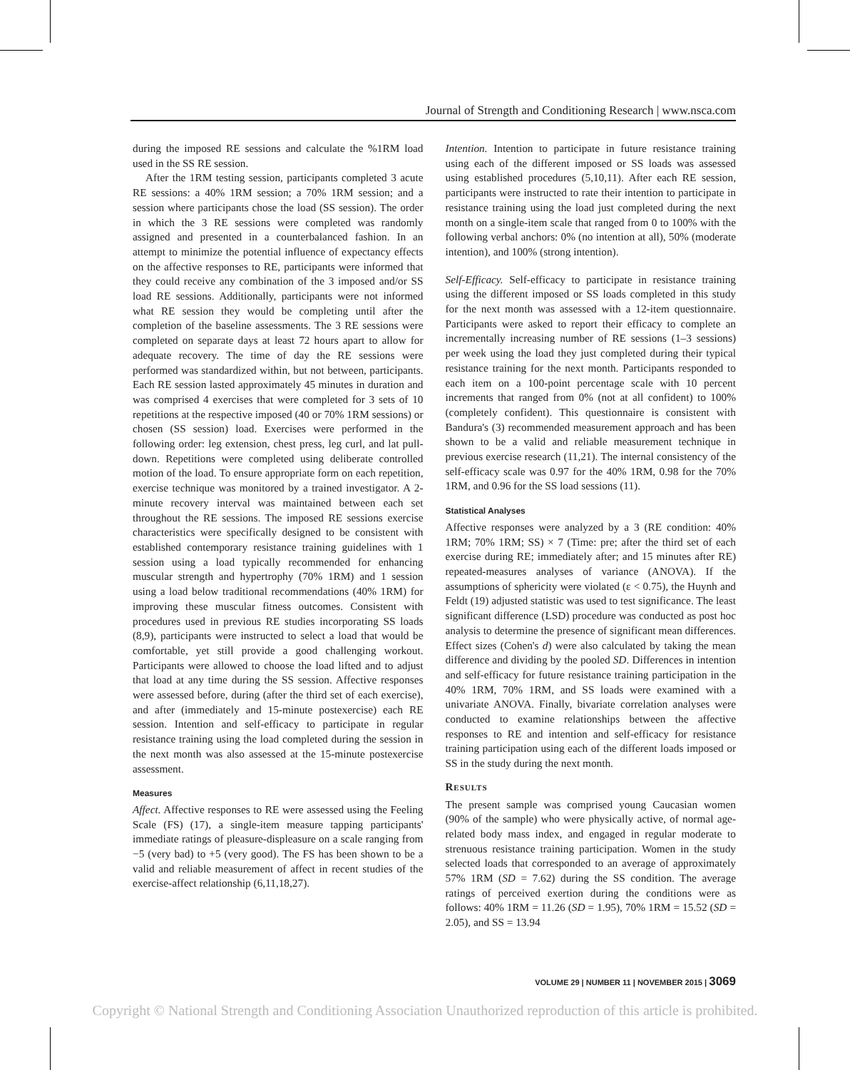Journal of Strength and Conditioning Research | www.nsca.com
during the imposed RE sessions and calculate the %1RM load used in the SS RE session.
After the 1RM testing session, participants completed 3 acute RE sessions: a 40% 1RM session; a 70% 1RM session; and a session where participants chose the load (SS session). The order in which the 3 RE sessions were completed was randomly assigned and presented in a counterbalanced fashion. In an attempt to minimize the potential influence of expectancy effects on the affective responses to RE, participants were informed that they could receive any combination of the 3 imposed and/or SS load RE sessions. Additionally, participants were not informed what RE session they would be completing until after the completion of the baseline assessments. The 3 RE sessions were completed on separate days at least 72 hours apart to allow for adequate recovery. The time of day the RE sessions were performed was standardized within, but not between, participants. Each RE session lasted approximately 45 minutes in duration and was comprised 4 exercises that were completed for 3 sets of 10 repetitions at the respective imposed (40 or 70% 1RM sessions) or chosen (SS session) load. Exercises were performed in the following order: leg extension, chest press, leg curl, and lat pull-down. Repetitions were completed using deliberate controlled motion of the load. To ensure appropriate form on each repetition, exercise technique was monitored by a trained investigator. A 2-minute recovery interval was maintained between each set throughout the RE sessions. The imposed RE sessions exercise characteristics were specifically designed to be consistent with established contemporary resistance training guidelines with 1 session using a load typically recommended for enhancing muscular strength and hypertrophy (70% 1RM) and 1 session using a load below traditional recommendations (40% 1RM) for improving these muscular fitness outcomes. Consistent with procedures used in previous RE studies incorporating SS loads (8,9), participants were instructed to select a load that would be comfortable, yet still provide a good challenging workout. Participants were allowed to choose the load lifted and to adjust that load at any time during the SS session. Affective responses were assessed before, during (after the third set of each exercise), and after (immediately and 15-minute postexercise) each RE session. Intention and self-efficacy to participate in regular resistance training using the load completed during the session in the next month was also assessed at the 15-minute postexercise assessment.
Measures
Affect. Affective responses to RE were assessed using the Feeling Scale (FS) (17), a single-item measure tapping participants' immediate ratings of pleasure-displeasure on a scale ranging from −5 (very bad) to +5 (very good). The FS has been shown to be a valid and reliable measurement of affect in recent studies of the exercise-affect relationship (6,11,18,27).
Intention. Intention to participate in future resistance training using each of the different imposed or SS loads was assessed using established procedures (5,10,11). After each RE session, participants were instructed to rate their intention to participate in resistance training using the load just completed during the next month on a single-item scale that ranged from 0 to 100% with the following verbal anchors: 0% (no intention at all), 50% (moderate intention), and 100% (strong intention).
Self-Efficacy. Self-efficacy to participate in resistance training using the different imposed or SS loads completed in this study for the next month was assessed with a 12-item questionnaire. Participants were asked to report their efficacy to complete an incrementally increasing number of RE sessions (1–3 sessions) per week using the load they just completed during their typical resistance training for the next month. Participants responded to each item on a 100-point percentage scale with 10 percent increments that ranged from 0% (not at all confident) to 100% (completely confident). This questionnaire is consistent with Bandura's (3) recommended measurement approach and has been shown to be a valid and reliable measurement technique in previous exercise research (11,21). The internal consistency of the self-efficacy scale was 0.97 for the 40% 1RM, 0.98 for the 70% 1RM, and 0.96 for the SS load sessions (11).
Statistical Analyses
Affective responses were analyzed by a 3 (RE condition: 40% 1RM; 70% 1RM; SS) × 7 (Time: pre; after the third set of each exercise during RE; immediately after; and 15 minutes after RE) repeated-measures analyses of variance (ANOVA). If the assumptions of sphericity were violated (ε < 0.75), the Huynh and Feldt (19) adjusted statistic was used to test significance. The least significant difference (LSD) procedure was conducted as post hoc analysis to determine the presence of significant mean differences. Effect sizes (Cohen's d) were also calculated by taking the mean difference and dividing by the pooled SD. Differences in intention and self-efficacy for future resistance training participation in the 40% 1RM, 70% 1RM, and SS loads were examined with a univariate ANOVA. Finally, bivariate correlation analyses were conducted to examine relationships between the affective responses to RE and intention and self-efficacy for resistance training participation using each of the different loads imposed or SS in the study during the next month.
Results
The present sample was comprised young Caucasian women (90% of the sample) who were physically active, of normal age-related body mass index, and engaged in regular moderate to strenuous resistance training participation. Women in the study selected loads that corresponded to an average of approximately 57% 1RM (SD = 7.62) during the SS condition. The average ratings of perceived exertion during the conditions were as follows: 40% 1RM = 11.26 (SD = 1.95), 70% 1RM = 15.52 (SD = 2.05), and SS = 13.94
VOLUME 29 | NUMBER 11 | NOVEMBER 2015 | 3069
Copyright © National Strength and Conditioning Association Unauthorized reproduction of this article is prohibited.